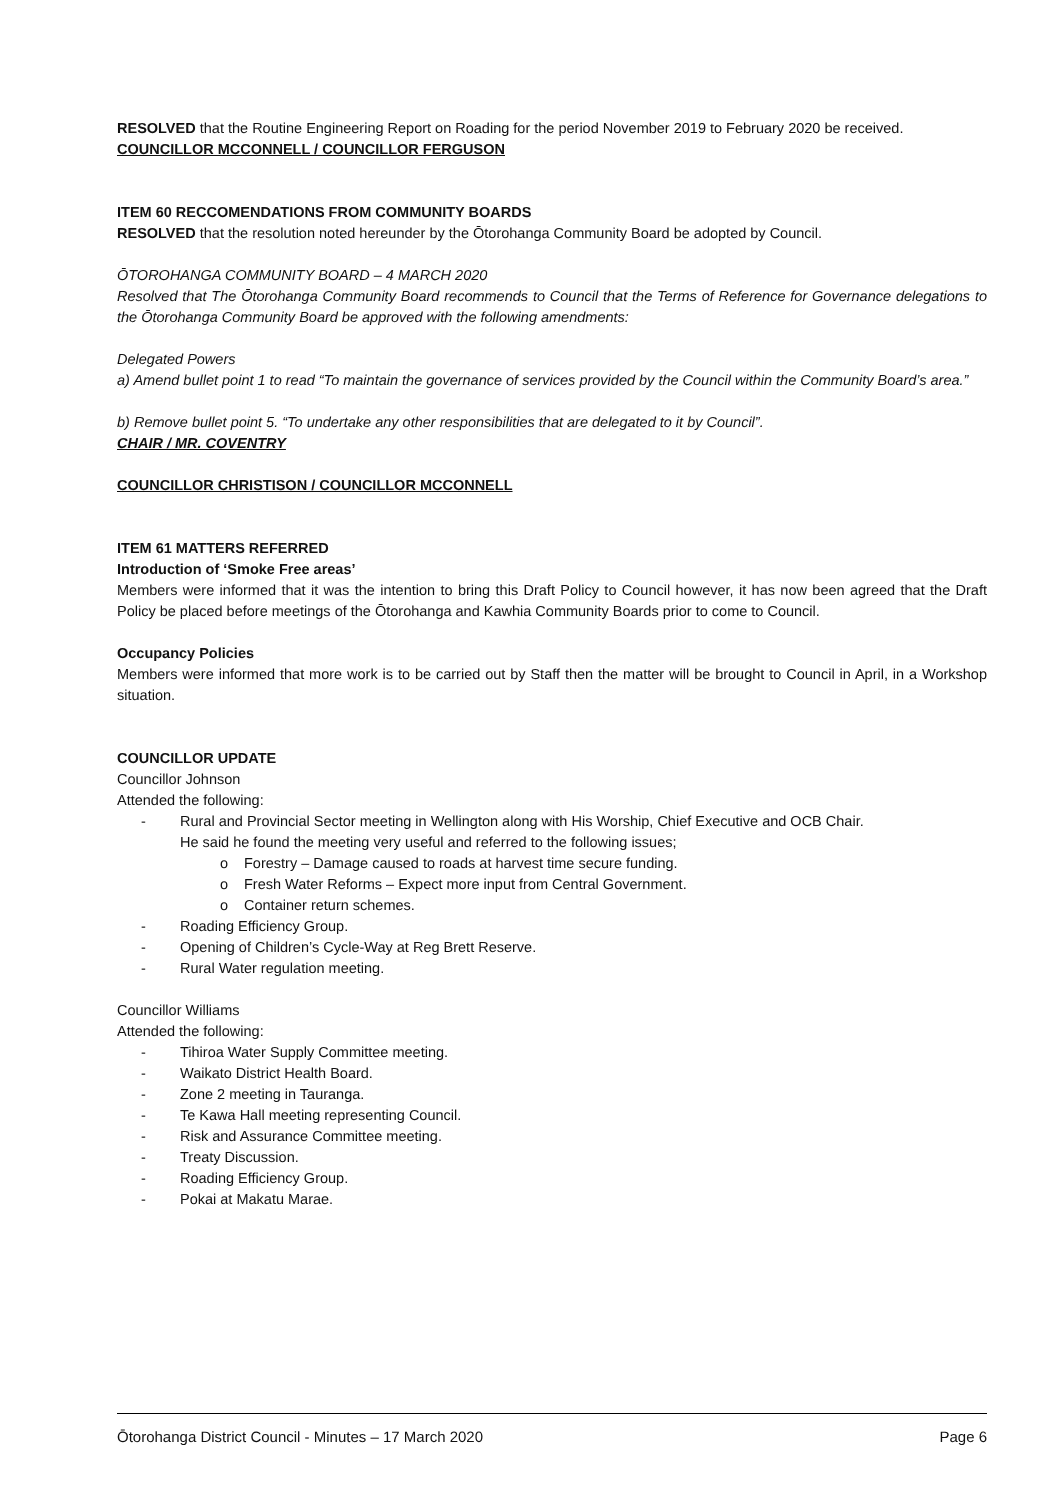RESOLVED that the Routine Engineering Report on Roading for the period November 2019 to February 2020 be received.
COUNCILLOR MCCONNELL / COUNCILLOR FERGUSON
ITEM 60 RECCOMENDATIONS FROM COMMUNITY BOARDS
RESOLVED that the resolution noted hereunder by the Ōtorohanga Community Board be adopted by Council.
ŌTOROHANGA COMMUNITY BOARD – 4 MARCH 2020
Resolved that The Ōtorohanga Community Board recommends to Council that the Terms of Reference for Governance delegations to the Ōtorohanga Community Board be approved with the following amendments:
Delegated Powers
a) Amend bullet point 1 to read “To maintain the governance of services provided by the Council within the Community Board’s area.”
b) Remove bullet point 5. “To undertake any other responsibilities that are delegated to it by Council”.
CHAIR / MR. COVENTRY
COUNCILLOR CHRISTISON / COUNCILLOR MCCONNELL
ITEM 61 MATTERS REFERRED
Introduction of ‘Smoke Free areas’
Members were informed that it was the intention to bring this Draft Policy to Council however, it has now been agreed that the Draft Policy be placed before meetings of the Ōtorohanga and Kawhia Community Boards prior to come to Council.
Occupancy Policies
Members were informed that more work is to be carried out by Staff then the matter will be brought to Council in April, in a Workshop situation.
COUNCILLOR UPDATE
Councillor Johnson
Attended the following:
- Rural and Provincial Sector meeting in Wellington along with His Worship, Chief Executive and OCB Chair.
He said he found the meeting very useful and referred to the following issues;
o Forestry – Damage caused to roads at harvest time secure funding.
o Fresh Water Reforms – Expect more input from Central Government.
o Container return schemes.
- Roading Efficiency Group.
- Opening of Children’s Cycle-Way at Reg Brett Reserve.
- Rural Water regulation meeting.
Councillor Williams
Attended the following:
- Tihiroa Water Supply Committee meeting.
- Waikato District Health Board.
- Zone 2 meeting in Tauranga.
- Te Kawa Hall meeting representing Council.
- Risk and Assurance Committee meeting.
- Treaty Discussion.
- Roading Efficiency Group.
- Pokai at Makatu Marae.
Ōtorohanga District Council - Minutes – 17 March 2020 Page 6